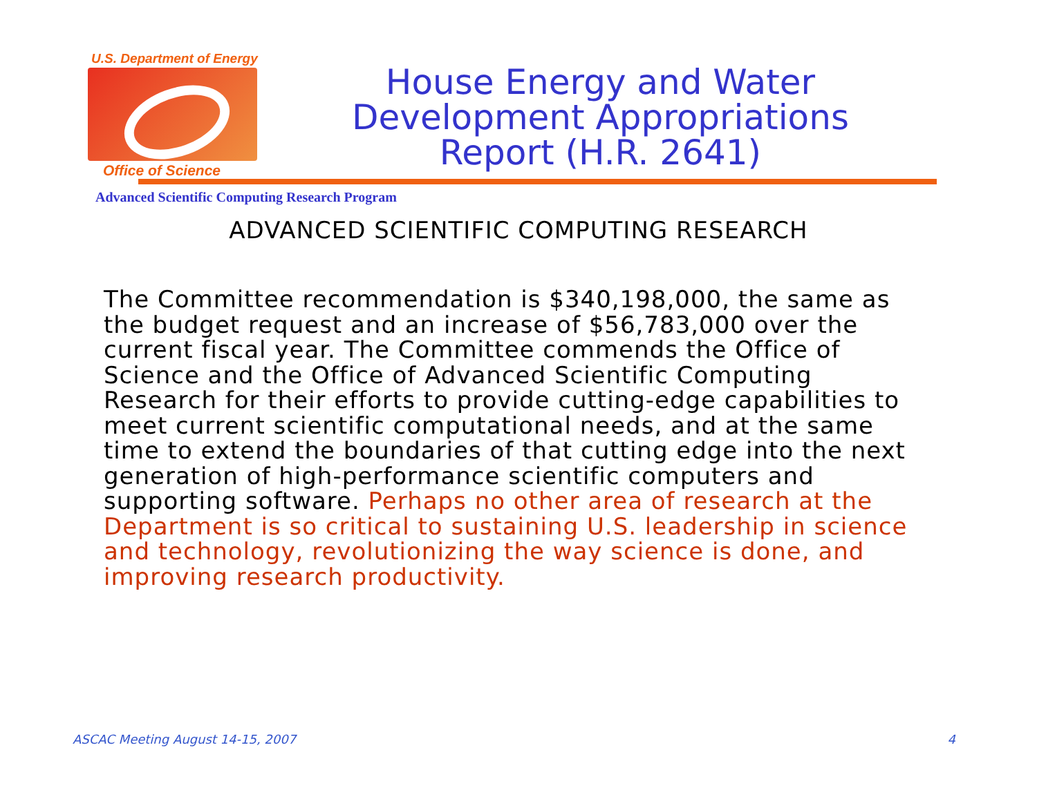U.S. Department of Energy
Office of Science
House Energy and Water
Development Appropriations
Report (H.R. 2641)
Advanced Scientific Computing Research Program
ADVANCED SCIENTIFIC COMPUTING RESEARCH
The Committee recommendation is $340,198,000, the same as the budget request and an increase of $56,783,000 over the current fiscal year. The Committee commends the Office of Science and the Office of Advanced Scientific Computing Research for their efforts to provide cutting-edge capabilities to meet current scientific computational needs, and at the same time to extend the boundaries of that cutting edge into the next generation of high-performance scientific computers and supporting software. Perhaps no other area of research at the Department is so critical to sustaining U.S. leadership in science and technology, revolutionizing the way science is done, and improving research productivity.
ASCAC Meeting August 14-15, 2007 4